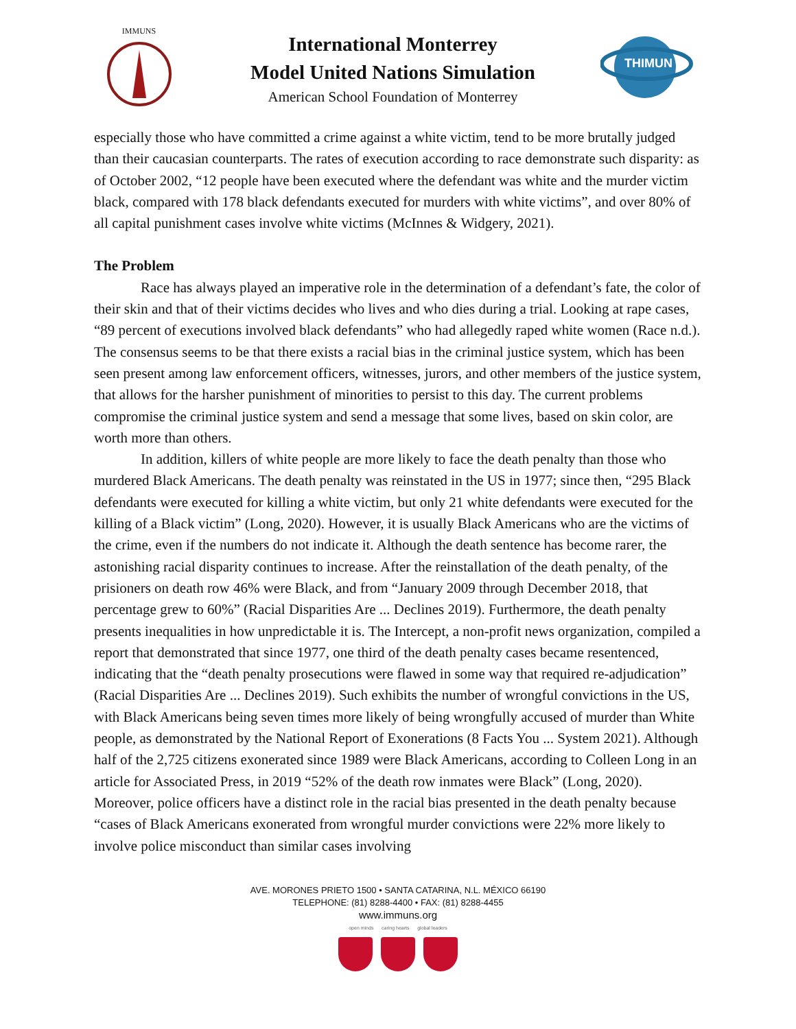IMMUNS
International Monterrey
Model United Nations Simulation
American School Foundation of Monterrey
THIMUN
especially those who have committed a crime against a white victim, tend to be more brutally judged than their caucasian counterparts. The rates of execution according to race demonstrate such disparity: as of October 2002, “12 people have been executed where the defendant was white and the murder victim black, compared with 178 black defendants executed for murders with white victims”, and over 80% of all capital punishment cases involve white victims (McInnes & Widgery, 2021).
The Problem
Race has always played an imperative role in the determination of a defendant’s fate, the color of their skin and that of their victims decides who lives and who dies during a trial. Looking at rape cases, “89 percent of executions involved black defendants” who had allegedly raped white women (Race n.d.). The consensus seems to be that there exists a racial bias in the criminal justice system, which has been seen present among law enforcement officers, witnesses, jurors, and other members of the justice system, that allows for the harsher punishment of minorities to persist to this day. The current problems compromise the criminal justice system and send a message that some lives, based on skin color, are worth more than others.
In addition, killers of white people are more likely to face the death penalty than those who murdered Black Americans. The death penalty was reinstated in the US in 1977; since then, “295 Black defendants were executed for killing a white victim, but only 21 white defendants were executed for the killing of a Black victim” (Long, 2020). However, it is usually Black Americans who are the victims of the crime, even if the numbers do not indicate it. Although the death sentence has become rarer, the astonishing racial disparity continues to increase. After the reinstallation of the death penalty, of the prisioners on death row 46% were Black, and from “January 2009 through December 2018, that percentage grew to 60%” (Racial Disparities Are ... Declines 2019). Furthermore, the death penalty presents inequalities in how unpredictable it is. The Intercept, a non-profit news organization, compiled a report that demonstrated that since 1977, one third of the death penalty cases became resentenced, indicating that the “death penalty prosecutions were flawed in some way that required re-adjudication” (Racial Disparities Are ... Declines 2019). Such exhibits the number of wrongful convictions in the US, with Black Americans being seven times more likely of being wrongfully accused of murder than White people, as demonstrated by the National Report of Exonerations (8 Facts You ... System 2021). Although half of the 2,725 citizens exonerated since 1989 were Black Americans, according to Colleen Long in an article for Associated Press, in 2019 “52% of the death row inmates were Black” (Long, 2020). Moreover, police officers have a distinct role in the racial bias presented in the death penalty because “cases of Black Americans exonerated from wrongful murder convictions were 22% more likely to involve police misconduct than similar cases involving
AVE. MORONES PRIETO 1500 • SANTA CATARINA, N.L. MÉXICO 66190
TELEPHONE: (81) 8288-4400 • FAX: (81) 8288-4455
www.immuns.org
open minds caring hearts global leaders